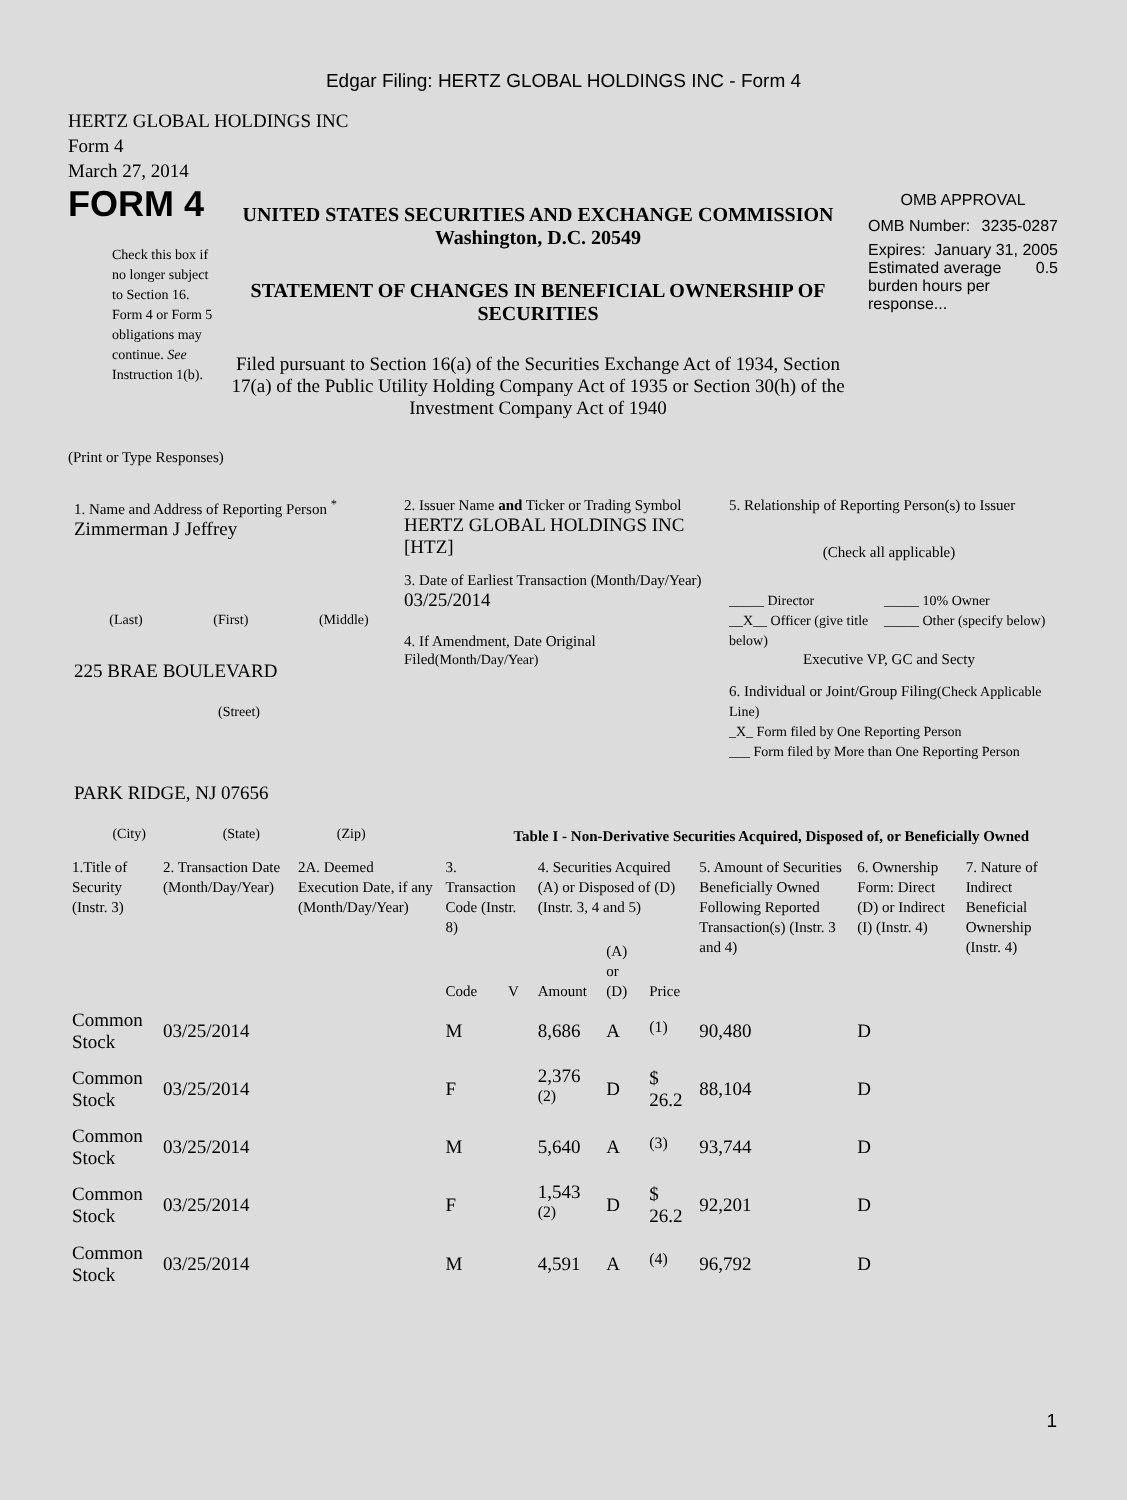Edgar Filing: HERTZ GLOBAL HOLDINGS INC - Form 4
HERTZ GLOBAL HOLDINGS INC
Form 4
March 27, 2014
FORM 4
Check this box if no longer subject to Section 16. Form 4 or Form 5 obligations may continue. See Instruction 1(b).
UNITED STATES SECURITIES AND EXCHANGE COMMISSION
Washington, D.C. 20549
STATEMENT OF CHANGES IN BENEFICIAL OWNERSHIP OF SECURITIES
Filed pursuant to Section 16(a) of the Securities Exchange Act of 1934, Section 17(a) of the Public Utility Holding Company Act of 1935 or Section 30(h) of the Investment Company Act of 1940
OMB APPROVAL
OMB Number: 3235-0287
Expires: January 31, 2005
Estimated average burden hours per response... 0.5
(Print or Type Responses)
1. Name and Address of Reporting Person <sup>*</sup>
Zimmerman J Jeffrey
(Last) (First) (Middle)
225 BRAE BOULEVARD
(Street)
PARK RIDGE, NJ 07656
(City) (State) (Zip)
2. Issuer Name and Ticker or Trading Symbol
HERTZ GLOBAL HOLDINGS INC [HTZ]
3. Date of Earliest Transaction (Month/Day/Year)
03/25/2014
4. If Amendment, Date Original Filed(Month/Day/Year)
5. Relationship of Reporting Person(s) to Issuer
(Check all applicable)
_____ Director
__X__ Officer (give title below)
_____ 10% Owner
_____ Other (specify below)
Executive VP, GC and Secty
6. Individual or Joint/Group Filing(Check Applicable Line)
_X_ Form filed by One Reporting Person
___ Form filed by More than One Reporting Person
Table I - Non-Derivative Securities Acquired, Disposed of, or Beneficially Owned
| 1.Title of Security (Instr. 3) | 2. Transaction Date (Month/Day/Year) | 2A. Deemed Execution Date, if any (Month/Day/Year) | 3. Transaction Code (Instr. 8) | | 4. Securities Acquired (A) or Disposed of (D) (Instr. 3, 4 and 5) | | | 5. Amount of Securities Beneficially Owned Following Reported Transaction(s) (Instr. 3 and 4) | 6. Ownership Form: Direct (D) or Indirect (I) (Instr. 4) | 7. Nature of Indirect Beneficial Ownership (Instr. 4) |
| --- | --- | --- | --- | --- | --- | --- | --- | --- | --- | --- |
| | | | Code | V | Amount | (A) or (D) | Price | | | |
| Common Stock | 03/25/2014 | | M | | 8,686 | A | <sup>(1)</sup> | 90,480 | D | |
| Common Stock | 03/25/2014 | | F | | 2,376 <sup>(2)</sup> | D | $ 26.2 | 88,104 | D | |
| Common Stock | 03/25/2014 | | M | | 5,640 | A | <sup>(3)</sup> | 93,744 | D | |
| Common Stock | 03/25/2014 | | F | | 1,543 <sup>(2)</sup> | D | $ 26.2 | 92,201 | D | |
| Common Stock | 03/25/2014 | | M | | 4,591 | A | <sup>(4)</sup> | 96,792 | D | |
1